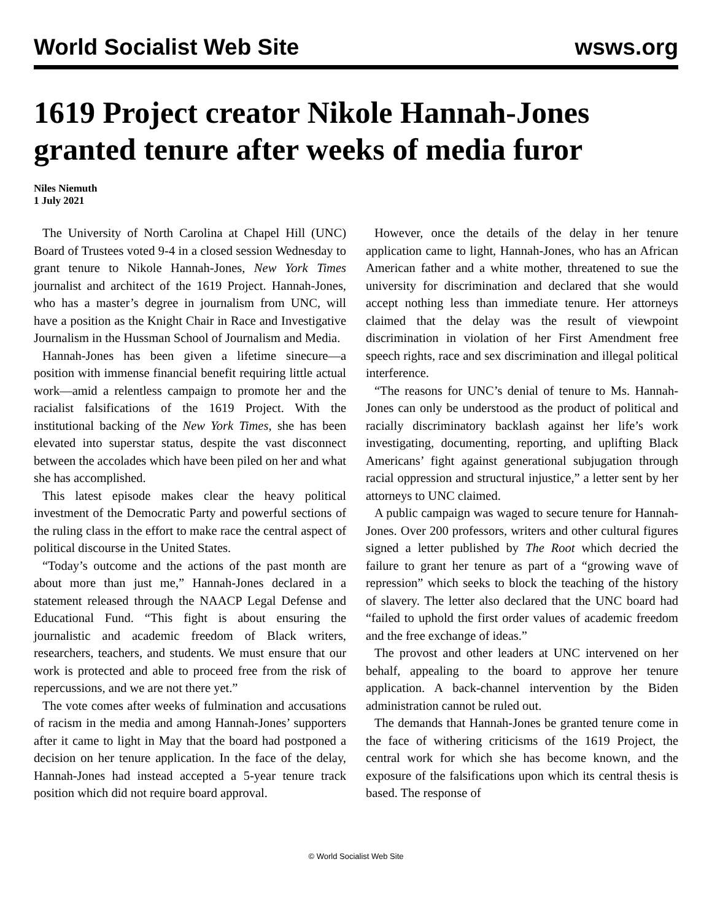World Socialist Web Site wsws.org
1619 Project creator Nikole Hannah-Jones granted tenure after weeks of media furor
Niles Niemuth
1 July 2021
The University of North Carolina at Chapel Hill (UNC) Board of Trustees voted 9-4 in a closed session Wednesday to grant tenure to Nikole Hannah-Jones, New York Times journalist and architect of the 1619 Project. Hannah-Jones, who has a master’s degree in journalism from UNC, will have a position as the Knight Chair in Race and Investigative Journalism in the Hussman School of Journalism and Media.
Hannah-Jones has been given a lifetime sinecure—a position with immense financial benefit requiring little actual work—amid a relentless campaign to promote her and the racialist falsifications of the 1619 Project. With the institutional backing of the New York Times, she has been elevated into superstar status, despite the vast disconnect between the accolades which have been piled on her and what she has accomplished.
This latest episode makes clear the heavy political investment of the Democratic Party and powerful sections of the ruling class in the effort to make race the central aspect of political discourse in the United States.
“Today’s outcome and the actions of the past month are about more than just me,” Hannah-Jones declared in a statement released through the NAACP Legal Defense and Educational Fund. “This fight is about ensuring the journalistic and academic freedom of Black writers, researchers, teachers, and students. We must ensure that our work is protected and able to proceed free from the risk of repercussions, and we are not there yet.”
The vote comes after weeks of fulmination and accusations of racism in the media and among Hannah-Jones’ supporters after it came to light in May that the board had postponed a decision on her tenure application. In the face of the delay, Hannah-Jones had instead accepted a 5-year tenure track position which did not require board approval.
However, once the details of the delay in her tenure application came to light, Hannah-Jones, who has an African American father and a white mother, threatened to sue the university for discrimination and declared that she would accept nothing less than immediate tenure. Her attorneys claimed that the delay was the result of viewpoint discrimination in violation of her First Amendment free speech rights, race and sex discrimination and illegal political interference.
“The reasons for UNC’s denial of tenure to Ms. Hannah-Jones can only be understood as the product of political and racially discriminatory backlash against her life’s work investigating, documenting, reporting, and uplifting Black Americans’ fight against generational subjugation through racial oppression and structural injustice,” a letter sent by her attorneys to UNC claimed.
A public campaign was waged to secure tenure for Hannah-Jones. Over 200 professors, writers and other cultural figures signed a letter published by The Root which decried the failure to grant her tenure as part of a “growing wave of repression” which seeks to block the teaching of the history of slavery. The letter also declared that the UNC board had “failed to uphold the first order values of academic freedom and the free exchange of ideas.”
The provost and other leaders at UNC intervened on her behalf, appealing to the board to approve her tenure application. A back-channel intervention by the Biden administration cannot be ruled out.
The demands that Hannah-Jones be granted tenure come in the face of withering criticisms of the 1619 Project, the central work for which she has become known, and the exposure of the falsifications upon which its central thesis is based. The response of
© World Socialist Web Site